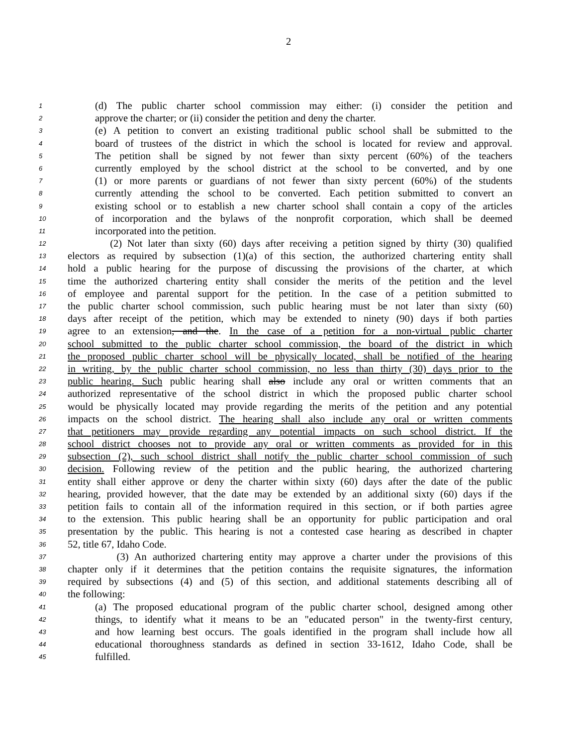2
1 (d) The public charter school commission may either: (i) consider the petition and
2 approve the charter; or (ii) consider the petition and deny the charter.
3 (e) A petition to convert an existing traditional public school shall be submitted to the
4 board of trustees of the district in which the school is located for review and approval.
5 The petition shall be signed by not fewer than sixty percent (60%) of the teachers
6 currently employed by the school district at the school to be converted, and by one
7 (1) or more parents or guardians of not fewer than sixty percent (60%) of the students
8 currently attending the school to be converted. Each petition submitted to convert an
9 existing school or to establish a new charter school shall contain a copy of the articles
10 of incorporation and the bylaws of the nonprofit corporation, which shall be deemed
11 incorporated into the petition.
12 (2) Not later than sixty (60) days after receiving a petition signed by thirty (30) qualified
13 electors as required by subsection (1)(a) of this section, the authorized chartering entity shall
14 hold a public hearing for the purpose of discussing the provisions of the charter, at which
15 time the authorized chartering entity shall consider the merits of the petition and the level
16 of employee and parental support for the petition. In the case of a petition submitted to
17 the public charter school commission, such public hearing must be not later than sixty (60)
18 days after receipt of the petition, which may be extended to ninety (90) days if both parties
19 agree to an extension, and the. In the case of a petition for a non-virtual public charter
20 school submitted to the public charter school commission, the board of the district in which
21 the proposed public charter school will be physically located, shall be notified of the hearing
22 in writing, by the public charter school commission, no less than thirty (30) days prior to the
23 public hearing. Such public hearing shall also include any oral or written comments that an
24 authorized representative of the school district in which the proposed public charter school
25 would be physically located may provide regarding the merits of the petition and any potential
26 impacts on the school district. The hearing shall also include any oral or written comments
27 that petitioners may provide regarding any potential impacts on such school district. If the
28 school district chooses not to provide any oral or written comments as provided for in this
29 subsection (2), such school district shall notify the public charter school commission of such
30 decision. Following review of the petition and the public hearing, the authorized chartering
31 entity shall either approve or deny the charter within sixty (60) days after the date of the public
32 hearing, provided however, that the date may be extended by an additional sixty (60) days if the
33 petition fails to contain all of the information required in this section, or if both parties agree
34 to the extension. This public hearing shall be an opportunity for public participation and oral
35 presentation by the public. This hearing is not a contested case hearing as described in chapter
36 52, title 67, Idaho Code.
37 (3) An authorized chartering entity may approve a charter under the provisions of this
38 chapter only if it determines that the petition contains the requisite signatures, the information
39 required by subsections (4) and (5) of this section, and additional statements describing all of
40 the following:
41 (a) The proposed educational program of the public charter school, designed among other
42 things, to identify what it means to be an "educated person" in the twenty-first century,
43 and how learning best occurs. The goals identified in the program shall include how all
44 educational thoroughness standards as defined in section 33-1612, Idaho Code, shall be
45 fulfilled.